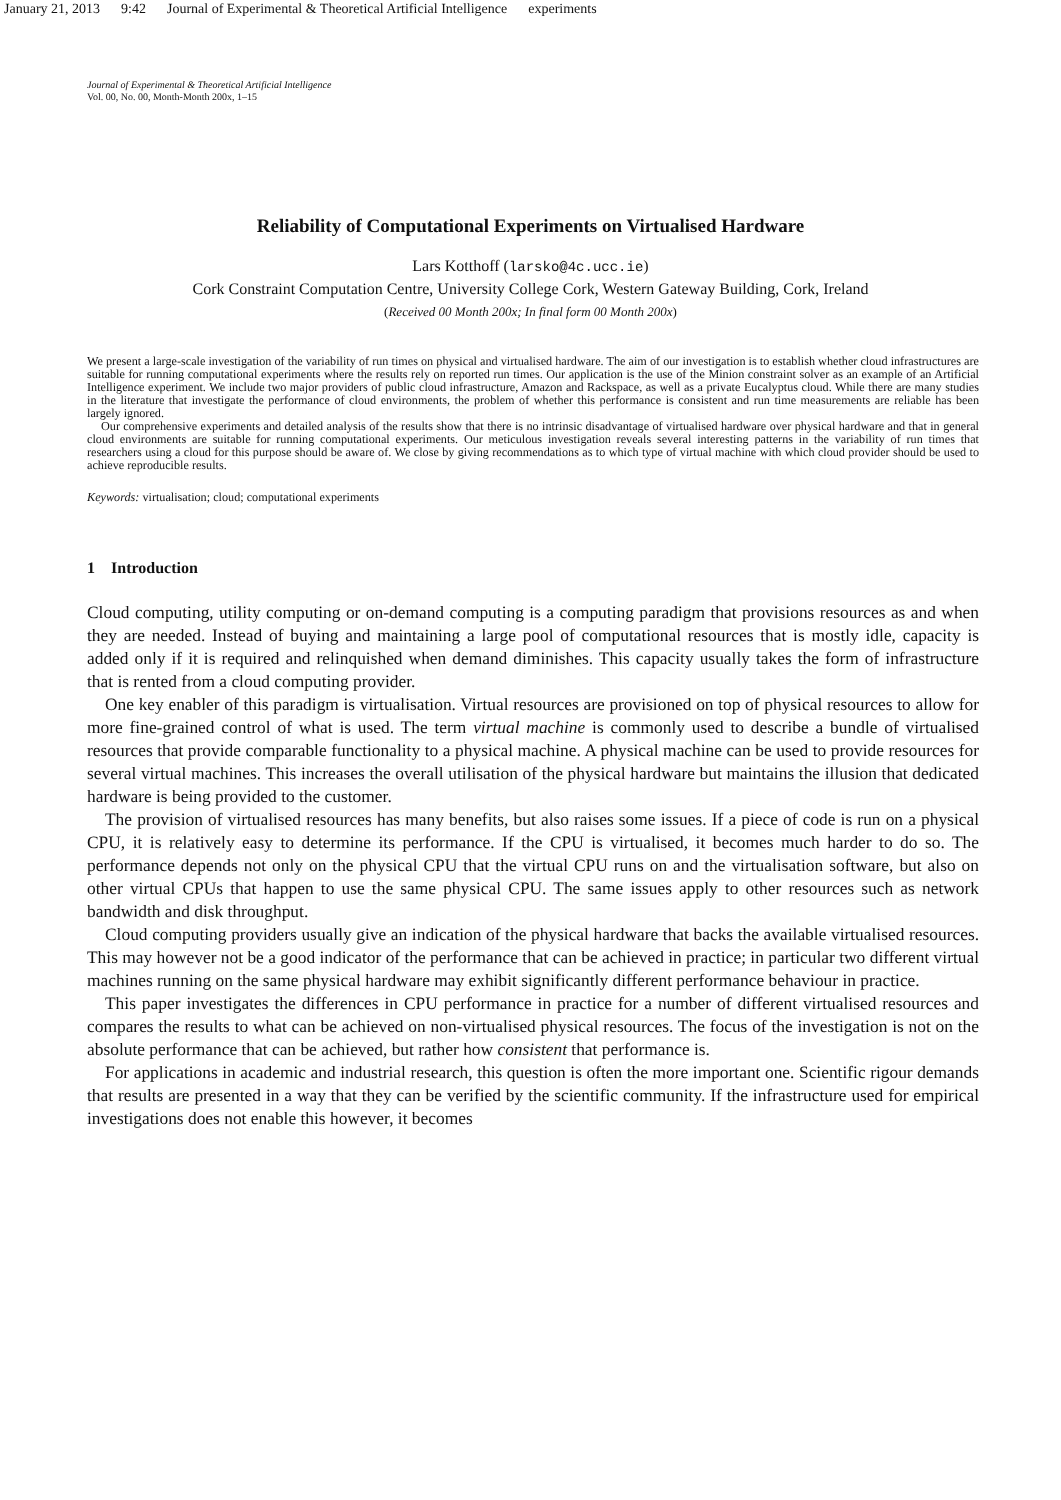January 21, 2013 9:42 Journal of Experimental & Theoretical Artificial Intelligence experiments
Journal of Experimental & Theoretical Artificial Intelligence
Vol. 00, No. 00, Month-Month 200x, 1–15
Reliability of Computational Experiments on Virtualised Hardware
Lars Kotthoff (larsko@4c.ucc.ie)
Cork Constraint Computation Centre, University College Cork, Western Gateway Building, Cork, Ireland
(Received 00 Month 200x; In final form 00 Month 200x)
We present a large-scale investigation of the variability of run times on physical and virtualised hardware. The aim of our investigation is to establish whether cloud infrastructures are suitable for running computational experiments where the results rely on reported run times. Our application is the use of the Minion constraint solver as an example of an Artificial Intelligence experiment. We include two major providers of public cloud infrastructure, Amazon and Rackspace, as well as a private Eucalyptus cloud. While there are many studies in the literature that investigate the performance of cloud environments, the problem of whether this performance is consistent and run time measurements are reliable has been largely ignored.
Our comprehensive experiments and detailed analysis of the results show that there is no intrinsic disadvantage of virtualised hardware over physical hardware and that in general cloud environments are suitable for running computational experiments. Our meticulous investigation reveals several interesting patterns in the variability of run times that researchers using a cloud for this purpose should be aware of. We close by giving recommendations as to which type of virtual machine with which cloud provider should be used to achieve reproducible results.
Keywords: virtualisation; cloud; computational experiments
1 Introduction
Cloud computing, utility computing or on-demand computing is a computing paradigm that provisions resources as and when they are needed. Instead of buying and maintaining a large pool of computational resources that is mostly idle, capacity is added only if it is required and relinquished when demand diminishes. This capacity usually takes the form of infrastructure that is rented from a cloud computing provider.
One key enabler of this paradigm is virtualisation. Virtual resources are provisioned on top of physical resources to allow for more fine-grained control of what is used. The term virtual machine is commonly used to describe a bundle of virtualised resources that provide comparable functionality to a physical machine. A physical machine can be used to provide resources for several virtual machines. This increases the overall utilisation of the physical hardware but maintains the illusion that dedicated hardware is being provided to the customer.
The provision of virtualised resources has many benefits, but also raises some issues. If a piece of code is run on a physical CPU, it is relatively easy to determine its performance. If the CPU is virtualised, it becomes much harder to do so. The performance depends not only on the physical CPU that the virtual CPU runs on and the virtualisation software, but also on other virtual CPUs that happen to use the same physical CPU. The same issues apply to other resources such as network bandwidth and disk throughput.
Cloud computing providers usually give an indication of the physical hardware that backs the available virtualised resources. This may however not be a good indicator of the performance that can be achieved in practice; in particular two different virtual machines running on the same physical hardware may exhibit significantly different performance behaviour in practice.
This paper investigates the differences in CPU performance in practice for a number of different virtualised resources and compares the results to what can be achieved on non-virtualised physical resources. The focus of the investigation is not on the absolute performance that can be achieved, but rather how consistent that performance is.
For applications in academic and industrial research, this question is often the more important one. Scientific rigour demands that results are presented in a way that they can be verified by the scientific community. If the infrastructure used for empirical investigations does not enable this however, it becomes